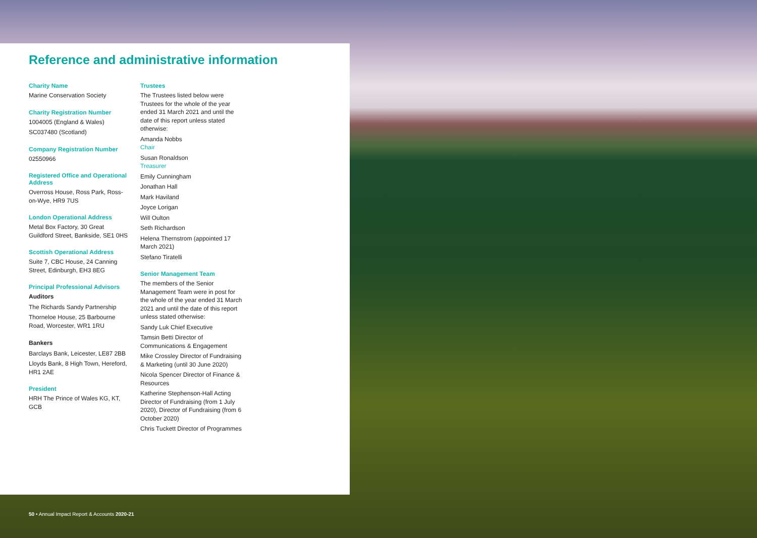Reference and administrative information
Charity Name
Marine Conservation Society
Charity Registration Number
1004005 (England & Wales)
SC037480 (Scotland)
Company Registration Number
02550966
Registered Office and Operational Address
Overross House, Ross Park, Ross-on-Wye, HR9 7US
London Operational Address
Metal Box Factory, 30 Great Guildford Street, Bankside, SE1 0HS
Scottish Operational Address
Suite 7, CBC House, 24 Canning Street, Edinburgh, EH3 8EG
Principal Professional Advisors
Auditors
The Richards Sandy Partnership
Thorneloe House, 25 Barbourne Road, Worcester, WR1 1RU
Bankers
Barclays Bank, Leicester, LE87 2BB
Lloyds Bank, 8 High Town, Hereford, HR1 2AE
President
HRH The Prince of Wales KG, KT, GCB
Trustees
The Trustees listed below were Trustees for the whole of the year ended 31 March 2021 and until the date of this report unless stated otherwise:
Amanda Nobbs
Chair
Susan Ronaldson
Treasurer
Emily Cunningham
Jonathan Hall
Mark Haviland
Joyce Lorigan
Will Oulton
Seth Richardson
Helena Thernstrom (appointed 17 March 2021)
Stefano Tiratelli
Senior Management Team
The members of the Senior Management Team were in post for the whole of the year ended 31 March 2021 and until the date of this report unless stated otherwise:
Sandy Luk Chief Executive
Tamsin Betti Director of Communications & Engagement
Mike Crossley Director of Fundraising & Marketing (until 30 June 2020)
Nicola Spencer Director of Finance & Resources
Katherine Stephenson-Hall Acting Director of Fundraising (from 1 July 2020), Director of Fundraising (from 6 October 2020)
Chris Tuckett Director of Programmes
50 • Annual Impact Report & Accounts 2020-21